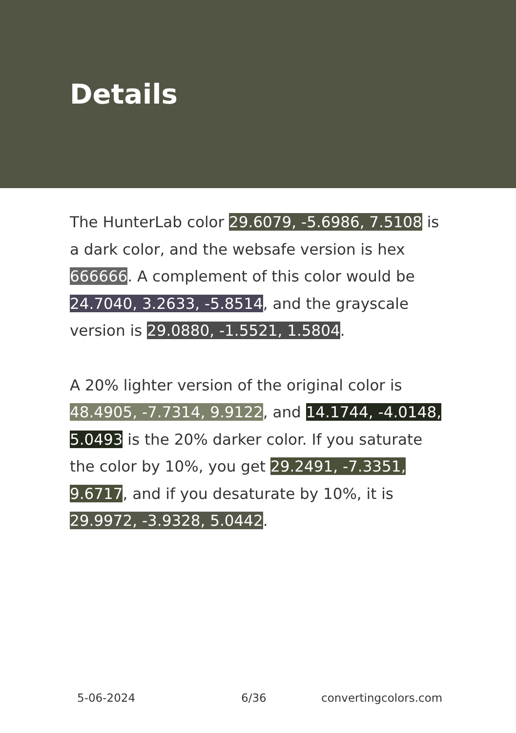Details
The HunterLab color 29.6079, -5.6986, 7.5108 is a dark color, and the websafe version is hex 666666. A complement of this color would be 24.7040, 3.2633, -5.8514, and the grayscale version is 29.0880, -1.5521, 1.5804.
A 20% lighter version of the original color is 48.4905, -7.7314, 9.9122, and 14.1744, -4.0148, 5.0493 is the 20% darker color. If you saturate the color by 10%, you get 29.2491, -7.3351, 9.6717, and if you desaturate by 10%, it is 29.9972, -3.9328, 5.0442.
5-06-2024 6/36 convertingcolors.com